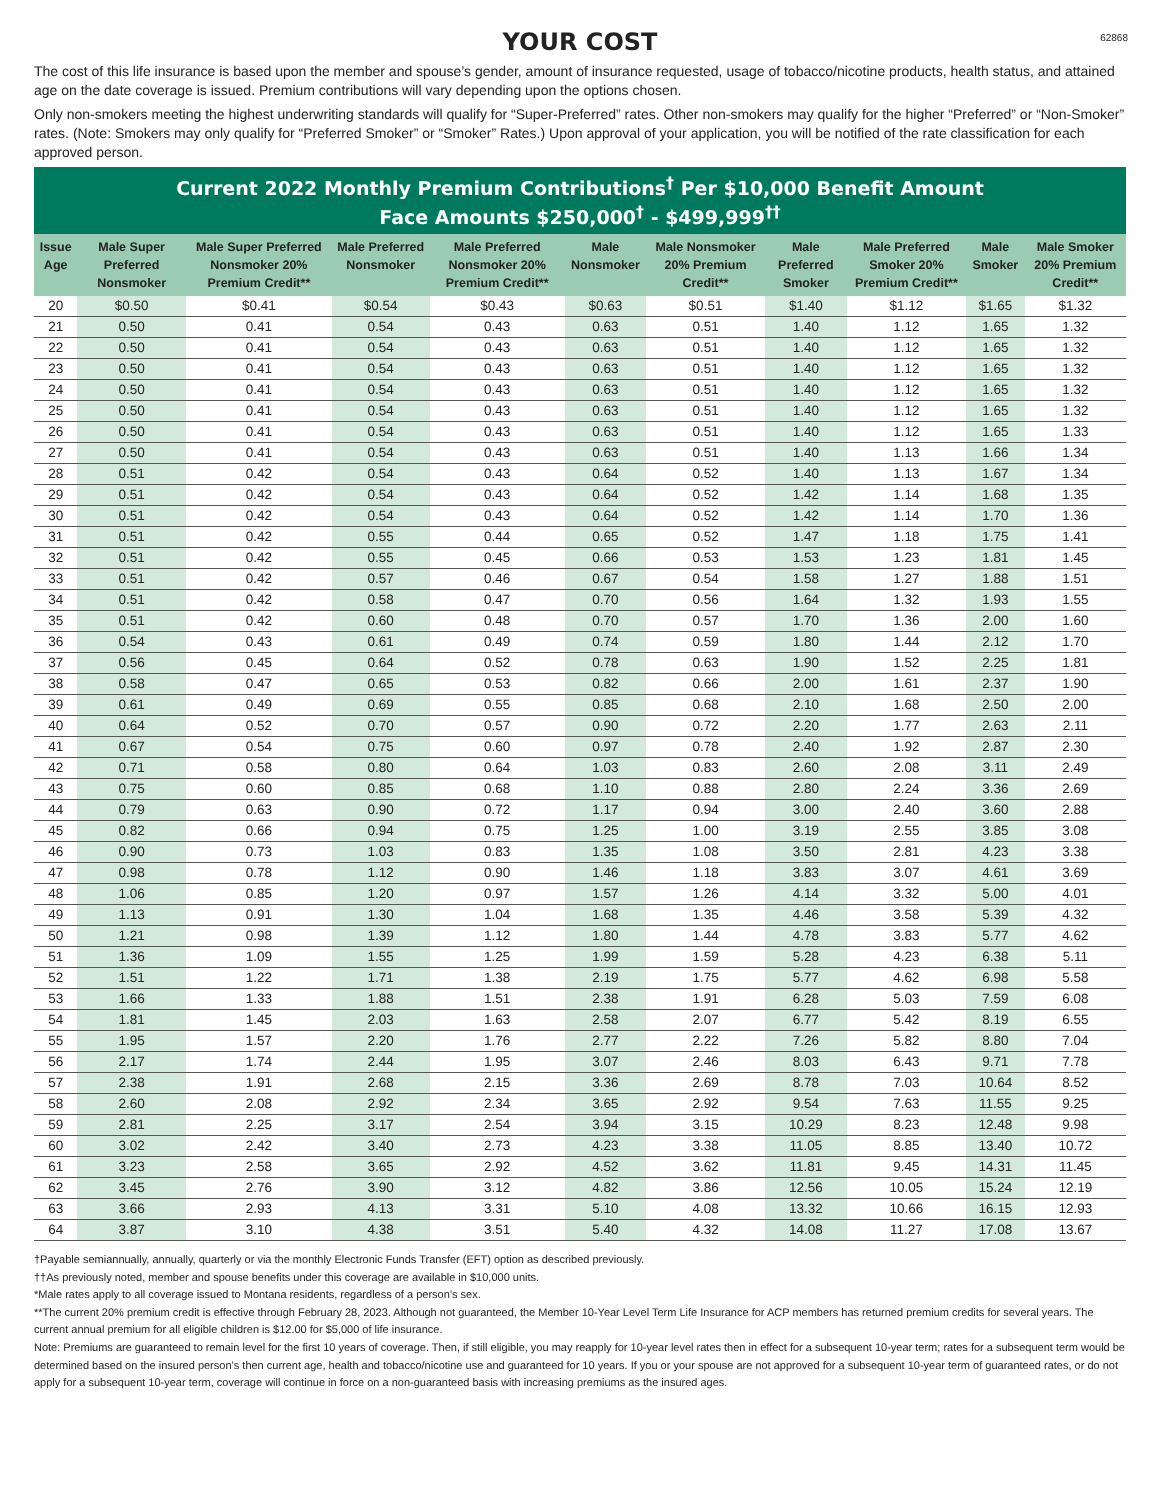62868
YOUR COST
The cost of this life insurance is based upon the member and spouse’s gender, amount of insurance requested, usage of tobacco/nicotine products, health status, and attained age on the date coverage is issued. Premium contributions will vary depending upon the options chosen.
Only non-smokers meeting the highest underwriting standards will qualify for “Super-Preferred” rates. Other non-smokers may qualify for the higher “Preferred” or “Non-Smoker” rates. (Note: Smokers may only qualify for “Preferred Smoker” or “Smoker” Rates.) Upon approval of your application, you will be notified of the rate classification for each approved person.
Current 2022 Monthly Premium Contributions<sup>†</sup> Per $10,000 Benefit Amount
Face Amounts $250,000<sup>†</sup> - $499,999<sup>††</sup>
| Issue Age | Male Super Preferred Nonsmoker | Male Super Preferred Nonsmoker 20% Premium Credit** | Male Preferred Nonsmoker | Male Preferred Nonsmoker 20% Premium Credit** | Male Nonsmoker | Male Nonsmoker 20% Premium Credit** | Male Preferred Smoker | Male Preferred Smoker 20% Premium Credit** | Male Smoker | Male Smoker 20% Premium Credit** |
| --- | --- | --- | --- | --- | --- | --- | --- | --- | --- | --- |
| 20 | $0.50 | $0.41 | $0.54 | $0.43 | $0.63 | $0.51 | $1.40 | $1.12 | $1.65 | $1.32 |
| 21 | 0.50 | 0.41 | 0.54 | 0.43 | 0.63 | 0.51 | 1.40 | 1.12 | 1.65 | 1.32 |
| 22 | 0.50 | 0.41 | 0.54 | 0.43 | 0.63 | 0.51 | 1.40 | 1.12 | 1.65 | 1.32 |
| 23 | 0.50 | 0.41 | 0.54 | 0.43 | 0.63 | 0.51 | 1.40 | 1.12 | 1.65 | 1.32 |
| 24 | 0.50 | 0.41 | 0.54 | 0.43 | 0.63 | 0.51 | 1.40 | 1.12 | 1.65 | 1.32 |
| 25 | 0.50 | 0.41 | 0.54 | 0.43 | 0.63 | 0.51 | 1.40 | 1.12 | 1.65 | 1.32 |
| 26 | 0.50 | 0.41 | 0.54 | 0.43 | 0.63 | 0.51 | 1.40 | 1.12 | 1.65 | 1.33 |
| 27 | 0.50 | 0.41 | 0.54 | 0.43 | 0.63 | 0.51 | 1.40 | 1.13 | 1.66 | 1.34 |
| 28 | 0.51 | 0.42 | 0.54 | 0.43 | 0.64 | 0.52 | 1.40 | 1.13 | 1.67 | 1.34 |
| 29 | 0.51 | 0.42 | 0.54 | 0.43 | 0.64 | 0.52 | 1.42 | 1.14 | 1.68 | 1.35 |
| 30 | 0.51 | 0.42 | 0.54 | 0.43 | 0.64 | 0.52 | 1.42 | 1.14 | 1.70 | 1.36 |
| 31 | 0.51 | 0.42 | 0.55 | 0.44 | 0.65 | 0.52 | 1.47 | 1.18 | 1.75 | 1.41 |
| 32 | 0.51 | 0.42 | 0.55 | 0.45 | 0.66 | 0.53 | 1.53 | 1.23 | 1.81 | 1.45 |
| 33 | 0.51 | 0.42 | 0.57 | 0.46 | 0.67 | 0.54 | 1.58 | 1.27 | 1.88 | 1.51 |
| 34 | 0.51 | 0.42 | 0.58 | 0.47 | 0.70 | 0.56 | 1.64 | 1.32 | 1.93 | 1.55 |
| 35 | 0.51 | 0.42 | 0.60 | 0.48 | 0.70 | 0.57 | 1.70 | 1.36 | 2.00 | 1.60 |
| 36 | 0.54 | 0.43 | 0.61 | 0.49 | 0.74 | 0.59 | 1.80 | 1.44 | 2.12 | 1.70 |
| 37 | 0.56 | 0.45 | 0.64 | 0.52 | 0.78 | 0.63 | 1.90 | 1.52 | 2.25 | 1.81 |
| 38 | 0.58 | 0.47 | 0.65 | 0.53 | 0.82 | 0.66 | 2.00 | 1.61 | 2.37 | 1.90 |
| 39 | 0.61 | 0.49 | 0.69 | 0.55 | 0.85 | 0.68 | 2.10 | 1.68 | 2.50 | 2.00 |
| 40 | 0.64 | 0.52 | 0.70 | 0.57 | 0.90 | 0.72 | 2.20 | 1.77 | 2.63 | 2.11 |
| 41 | 0.67 | 0.54 | 0.75 | 0.60 | 0.97 | 0.78 | 2.40 | 1.92 | 2.87 | 2.30 |
| 42 | 0.71 | 0.58 | 0.80 | 0.64 | 1.03 | 0.83 | 2.60 | 2.08 | 3.11 | 2.49 |
| 43 | 0.75 | 0.60 | 0.85 | 0.68 | 1.10 | 0.88 | 2.80 | 2.24 | 3.36 | 2.69 |
| 44 | 0.79 | 0.63 | 0.90 | 0.72 | 1.17 | 0.94 | 3.00 | 2.40 | 3.60 | 2.88 |
| 45 | 0.82 | 0.66 | 0.94 | 0.75 | 1.25 | 1.00 | 3.19 | 2.55 | 3.85 | 3.08 |
| 46 | 0.90 | 0.73 | 1.03 | 0.83 | 1.35 | 1.08 | 3.50 | 2.81 | 4.23 | 3.38 |
| 47 | 0.98 | 0.78 | 1.12 | 0.90 | 1.46 | 1.18 | 3.83 | 3.07 | 4.61 | 3.69 |
| 48 | 1.06 | 0.85 | 1.20 | 0.97 | 1.57 | 1.26 | 4.14 | 3.32 | 5.00 | 4.01 |
| 49 | 1.13 | 0.91 | 1.30 | 1.04 | 1.68 | 1.35 | 4.46 | 3.58 | 5.39 | 4.32 |
| 50 | 1.21 | 0.98 | 1.39 | 1.12 | 1.80 | 1.44 | 4.78 | 3.83 | 5.77 | 4.62 |
| 51 | 1.36 | 1.09 | 1.55 | 1.25 | 1.99 | 1.59 | 5.28 | 4.23 | 6.38 | 5.11 |
| 52 | 1.51 | 1.22 | 1.71 | 1.38 | 2.19 | 1.75 | 5.77 | 4.62 | 6.98 | 5.58 |
| 53 | 1.66 | 1.33 | 1.88 | 1.51 | 2.38 | 1.91 | 6.28 | 5.03 | 7.59 | 6.08 |
| 54 | 1.81 | 1.45 | 2.03 | 1.63 | 2.58 | 2.07 | 6.77 | 5.42 | 8.19 | 6.55 |
| 55 | 1.95 | 1.57 | 2.20 | 1.76 | 2.77 | 2.22 | 7.26 | 5.82 | 8.80 | 7.04 |
| 56 | 2.17 | 1.74 | 2.44 | 1.95 | 3.07 | 2.46 | 8.03 | 6.43 | 9.71 | 7.78 |
| 57 | 2.38 | 1.91 | 2.68 | 2.15 | 3.36 | 2.69 | 8.78 | 7.03 | 10.64 | 8.52 |
| 58 | 2.60 | 2.08 | 2.92 | 2.34 | 3.65 | 2.92 | 9.54 | 7.63 | 11.55 | 9.25 |
| 59 | 2.81 | 2.25 | 3.17 | 2.54 | 3.94 | 3.15 | 10.29 | 8.23 | 12.48 | 9.98 |
| 60 | 3.02 | 2.42 | 3.40 | 2.73 | 4.23 | 3.38 | 11.05 | 8.85 | 13.40 | 10.72 |
| 61 | 3.23 | 2.58 | 3.65 | 2.92 | 4.52 | 3.62 | 11.81 | 9.45 | 14.31 | 11.45 |
| 62 | 3.45 | 2.76 | 3.90 | 3.12 | 4.82 | 3.86 | 12.56 | 10.05 | 15.24 | 12.19 |
| 63 | 3.66 | 2.93 | 4.13 | 3.31 | 5.10 | 4.08 | 13.32 | 10.66 | 16.15 | 12.93 |
| 64 | 3.87 | 3.10 | 4.38 | 3.51 | 5.40 | 4.32 | 14.08 | 11.27 | 17.08 | 13.67 |
†Payable semiannually, annually, quarterly or via the monthly Electronic Funds Transfer (EFT) option as described previously.
††As previously noted, member and spouse benefits under this coverage are available in $10,000 units.
*Male rates apply to all coverage issued to Montana residents, regardless of a person’s sex.
**The current 20% premium credit is effective through February 28, 2023. Although not guaranteed, the Member 10-Year Level Term Life Insurance for ACP members has returned premium credits for several years. The current annual premium for all eligible children is $12.00 for $5,000 of life insurance.
Note: Premiums are guaranteed to remain level for the first 10 years of coverage. Then, if still eligible, you may reapply for 10-year level rates then in effect for a subsequent 10-year term; rates for a subsequent term would be determined based on the insured person’s then current age, health and tobacco/nicotine use and guaranteed for 10 years. If you or your spouse are not approved for a subsequent 10-year term of guaranteed rates, or do not apply for a subsequent 10-year term, coverage will continue in force on a non-guaranteed basis with increasing premiums as the insured ages.